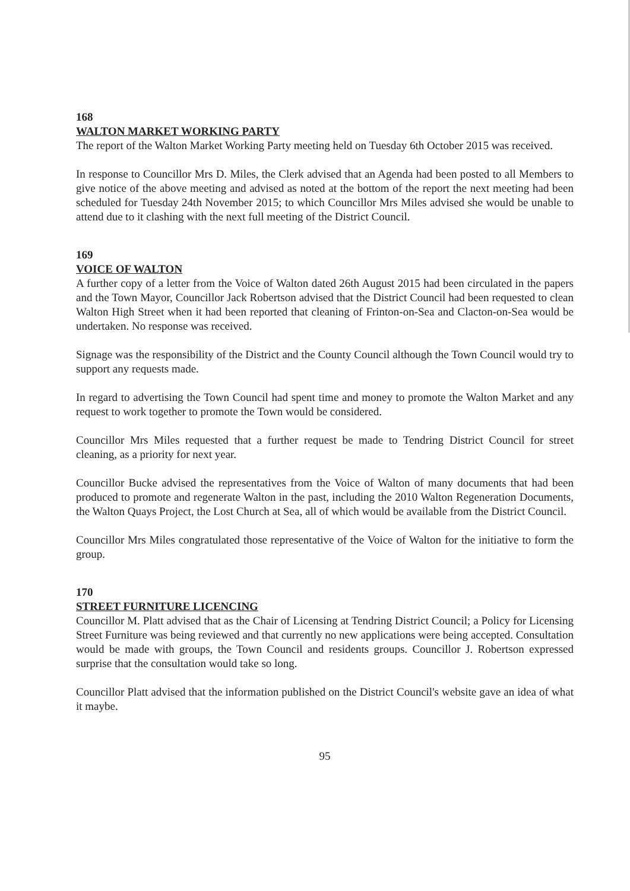168
WALTON MARKET WORKING PARTY
The report of the Walton Market Working Party meeting held on Tuesday 6th October 2015 was received.
In response to Councillor Mrs D. Miles, the Clerk advised that an Agenda had been posted to all Members to give notice of the above meeting and advised as noted at the bottom of the report the next meeting had been scheduled for Tuesday 24th November 2015; to which Councillor Mrs Miles advised she would be unable to attend due to it clashing with the next full meeting of the District Council.
169
VOICE OF WALTON
A further copy of a letter from the Voice of Walton dated 26th August 2015 had been circulated in the papers and the Town Mayor, Councillor Jack Robertson advised that the District Council had been requested to clean Walton High Street when it had been reported that cleaning of Frinton-on-Sea and Clacton-on-Sea would be undertaken. No response was received.
Signage was the responsibility of the District and the County Council although the Town Council would try to support any requests made.
In regard to advertising the Town Council had spent time and money to promote the Walton Market and any request to work together to promote the Town would be considered.
Councillor Mrs Miles requested that a further request be made to Tendring District Council for street cleaning, as a priority for next year.
Councillor Bucke advised the representatives from the Voice of Walton of many documents that had been produced to promote and regenerate Walton in the past, including the 2010 Walton Regeneration Documents, the Walton Quays Project, the Lost Church at Sea, all of which would be available from the District Council.
Councillor Mrs Miles congratulated those representative of the Voice of Walton for the initiative to form the group.
170
STREET FURNITURE LICENCING
Councillor M. Platt advised that as the Chair of Licensing at Tendring District Council; a Policy for Licensing Street Furniture was being reviewed and that currently no new applications were being accepted. Consultation would be made with groups, the Town Council and residents groups. Councillor J. Robertson expressed surprise that the consultation would take so long.
Councillor Platt advised that the information published on the District Council's website gave an idea of what it maybe.
95